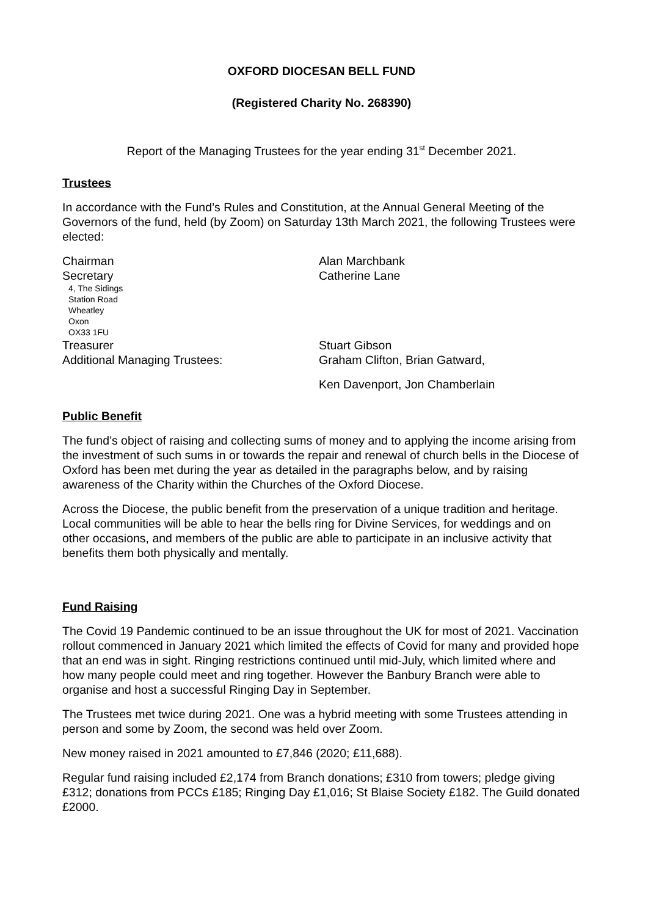OXFORD DIOCESAN BELL FUND
(Registered Charity No. 268390)
Report of the Managing Trustees for the year ending 31<sup>st</sup> December 2021.
Trustees
In accordance with the Fund’s Rules and Constitution, at the Annual General Meeting of the Governors of the fund, held (by Zoom) on Saturday 13th March 2021, the following Trustees were elected:
Chairman Alan Marchbank
Secretary Catherine Lane
4, The Sidings
Station Road
Wheatley
Oxon
OX33 1FU
Treasurer Stuart Gibson
Additional Managing Trustees: Graham Clifton, Brian Gatward,
Ken Davenport, Jon Chamberlain
Public Benefit
The fund’s object of raising and collecting sums of money and to applying the income arising from the investment of such sums in or towards the repair and renewal of church bells in the Diocese of Oxford has been met during the year as detailed in the paragraphs below, and by raising awareness of the Charity within the Churches of the Oxford Diocese.
Across the Diocese, the public benefit from the preservation of a unique tradition and heritage. Local communities will be able to hear the bells ring for Divine Services, for weddings and on other occasions, and members of the public are able to participate in an inclusive activity that benefits them both physically and mentally.
Fund Raising
The Covid 19 Pandemic continued to be an issue throughout the UK for most of 2021. Vaccination rollout commenced in January 2021 which limited the effects of Covid for many and provided hope that an end was in sight. Ringing restrictions continued until mid-July, which limited where and how many people could meet and ring together. However the Banbury Branch were able to organise and host a successful Ringing Day in September.
The Trustees met twice during 2021. One was a hybrid meeting with some Trustees attending in person and some by Zoom, the second was held over Zoom.
New money raised in 2021 amounted to £7,846 (2020; £11,688).
Regular fund raising included £2,174 from Branch donations; £310 from towers; pledge giving £312; donations from PCCs £185; Ringing Day £1,016; St Blaise Society £182. The Guild donated £2000.